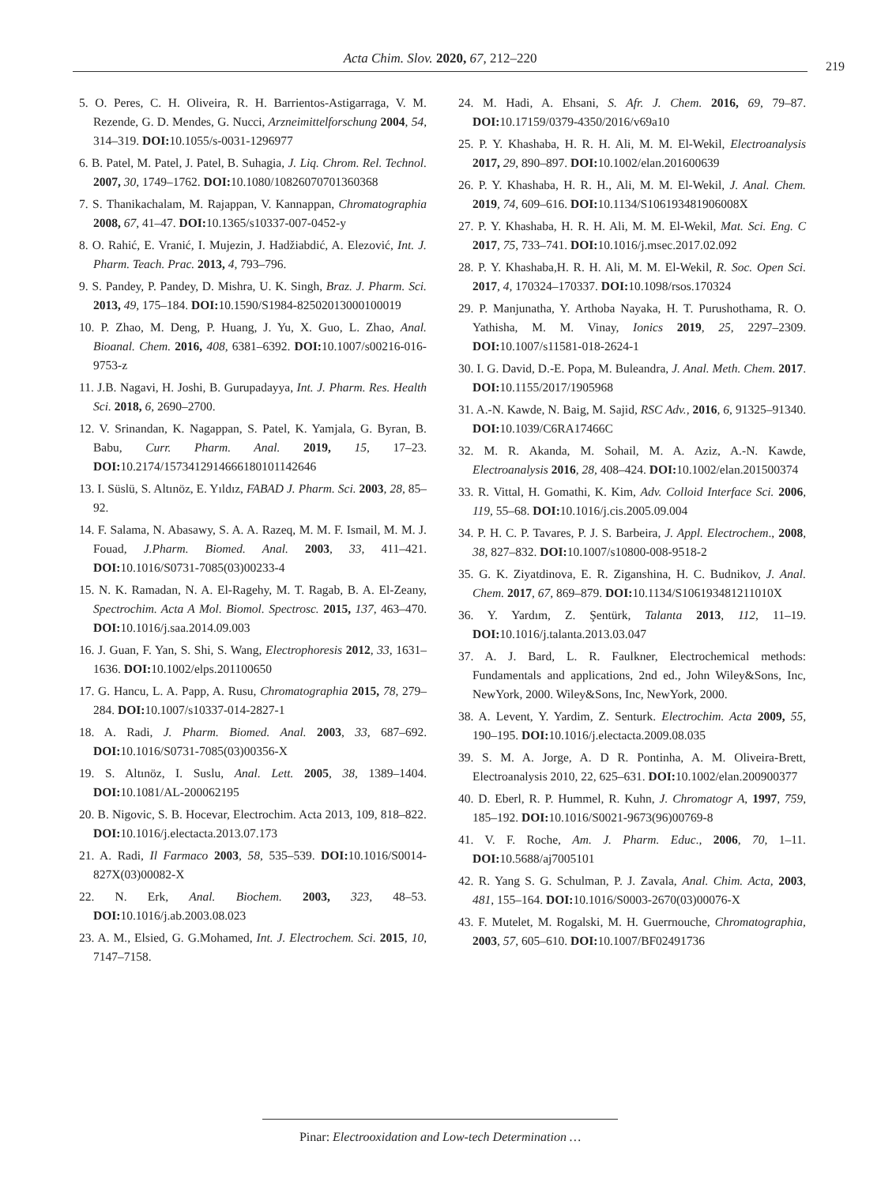Acta Chim. Slov. 2020, 67, 212–220 219
5. O. Peres, C. H. Oliveira, R. H. Barrientos-Astigarraga, V. M. Rezende, G. D. Mendes, G. Nucci, Arzneimittelforschung 2004, 54, 314–319. DOI: 10.1055/s-0031-1296977
6. B. Patel, M. Patel, J. Patel, B. Suhagia, J. Liq. Chrom. Rel. Technol. 2007, 30, 1749–1762. DOI: 10.1080/10826070701360368
7. S. Thanikachalam, M. Rajappan, V. Kannappan, Chromatographia 2008, 67, 41–47. DOI: 10.1365/s10337-007-0452-y
8. O. Rahić, E. Vranić, I. Mujezin, J. Hadžiabdić, A. Elezović, Int. J. Pharm. Teach. Prac. 2013, 4, 793–796.
9. S. Pandey, P. Pandey, D. Mishra, U. K. Singh, Braz. J. Pharm. Sci. 2013, 49, 175–184. DOI: 10.1590/S1984-82502013000100019
10. P. Zhao, M. Deng, P. Huang, J. Yu, X. Guo, L. Zhao, Anal. Bioanal. Chem. 2016, 408, 6381–6392. DOI: 10.1007/s00216-016-9753-z
11. J.B. Nagavi, H. Joshi, B. Gurupadayya, Int. J. Pharm. Res. Health Sci. 2018, 6, 2690–2700.
12. V. Srinandan, K. Nagappan, S. Patel, K. Yamjala, G. Byran, B. Babu, Curr. Pharm. Anal. 2019, 15, 17–23. DOI: 10.2174/1573412914666180101142646
13. I. Süslü, S. Altınöz, E. Yıldız, FABAD J. Pharm. Sci. 2003, 28, 85–92.
14. F. Salama, N. Abasawy, S. A. A. Razeq, M. M. F. Ismail, M. M. J. Fouad, J.Pharm. Biomed. Anal. 2003, 33, 411–421. DOI: 10.1016/S0731-7085(03)00233-4
15. N. K. Ramadan, N. A. El-Ragehy, M. T. Ragab, B. A. El-Zeany, Spectrochim. Acta A Mol. Biomol. Spectrosc. 2015, 137, 463–470. DOI: 10.1016/j.saa.2014.09.003
16. J. Guan, F. Yan, S. Shi, S. Wang, Electrophoresis 2012, 33, 1631–1636. DOI: 10.1002/elps.201100650
17. G. Hancu, L. A. Papp, A. Rusu, Chromatographia 2015, 78, 279–284. DOI: 10.1007/s10337-014-2827-1
18. A. Radi, J. Pharm. Biomed. Anal. 2003, 33, 687–692. DOI: 10.1016/S0731-7085(03)00356-X
19. S. Altınöz, I. Suslu, Anal. Lett. 2005, 38, 1389–1404. DOI: 10.1081/AL-200062195
20. B. Nigovic, S. B. Hocevar, Electrochim. Acta 2013, 109, 818–822. DOI: 10.1016/j.electacta.2013.07.173
21. A. Radi, Il Farmaco 2003, 58, 535–539. DOI: 10.1016/S0014-827X(03)00082-X
22. N. Erk, Anal. Biochem. 2003, 323, 48–53. DOI: 10.1016/j.ab.2003.08.023
23. A. M., Elsied, G. G.Mohamed, Int. J. Electrochem. Sci. 2015, 10, 7147–7158.
24. M. Hadi, A. Ehsani, S. Afr. J. Chem. 2016, 69, 79–87. DOI: 10.17159/0379-4350/2016/v69a10
25. P. Y. Khashaba, H. R. H. Ali, M. M. El-Wekil, Electroanalysis 2017, 29, 890–897. DOI: 10.1002/elan.201600639
26. P. Y. Khashaba, H. R. H., Ali, M. M. El-Wekil, J. Anal. Chem. 2019, 74, 609–616. DOI: 10.1134/S106193481906008X
27. P. Y. Khashaba, H. R. H. Ali, M. M. El-Wekil, Mat. Sci. Eng. C 2017, 75, 733–741. DOI: 10.1016/j.msec.2017.02.092
28. P. Y. Khashaba,H. R. H. Ali, M. M. El-Wekil, R. Soc. Open Sci. 2017, 4, 170324–170337. DOI: 10.1098/rsos.170324
29. P. Manjunatha, Y. Arthoba Nayaka, H. T. Purushothama, R. O. Yathisha, M. M. Vinay, Ionics 2019, 25, 2297–2309. DOI: 10.1007/s11581-018-2624-1
30. I. G. David, D.-E. Popa, M. Buleandra, J. Anal. Meth. Chem. 2017. DOI: 10.1155/2017/1905968
31. A.-N. Kawde, N. Baig, M. Sajid, RSC Adv., 2016, 6, 91325–91340. DOI: 10.1039/C6RA17466C
32. M. R. Akanda, M. Sohail, M. A. Aziz, A.-N. Kawde, Electroanalysis 2016, 28, 408–424. DOI: 10.1002/elan.201500374
33. R. Vittal, H. Gomathi, K. Kim, Adv. Colloid Interface Sci. 2006, 119, 55–68. DOI: 10.1016/j.cis.2005.09.004
34. P. H. C. P. Tavares, P. J. S. Barbeira, J. Appl. Electrochem., 2008, 38, 827–832. DOI: 10.1007/s10800-008-9518-2
35. G. K. Ziyatdinova, E. R. Ziganshina, H. C. Budnikov, J. Anal. Chem. 2017, 67, 869–879. DOI: 10.1134/S106193481211010X
36. Y. Yardım, Z. Şentürk, Talanta 2013, 112, 11–19. DOI: 10.1016/j.talanta.2013.03.047
37. A. J. Bard, L. R. Faulkner, Electrochemical methods: Fundamentals and applications, 2nd ed., John Wiley&Sons, Inc, NewYork, 2000. Wiley&Sons, Inc, NewYork, 2000.
38. A. Levent, Y. Yardim, Z. Senturk. Electrochim. Acta 2009, 55, 190–195. DOI: 10.1016/j.electacta.2009.08.035
39. S. M. A. Jorge, A. D R. Pontinha, A. M. Oliveira-Brett, Electroanalysis 2010, 22, 625–631. DOI: 10.1002/elan.200900377
40. D. Eberl, R. P. Hummel, R. Kuhn, J. Chromatogr A, 1997, 759, 185–192. DOI: 10.1016/S0021-9673(96)00769-8
41. V. F. Roche, Am. J. Pharm. Educ., 2006, 70, 1–11. DOI: 10.5688/aj7005101
42. R. Yang S. G. Schulman, P. J. Zavala, Anal. Chim. Acta, 2003, 481, 155–164. DOI: 10.1016/S0003-2670(03)00076-X
43. F. Mutelet, M. Rogalski, M. H. Guerrnouche, Chromatographia, 2003, 57, 605–610. DOI: 10.1007/BF02491736
Pinar: Electrooxidation and Low-tech Determination …